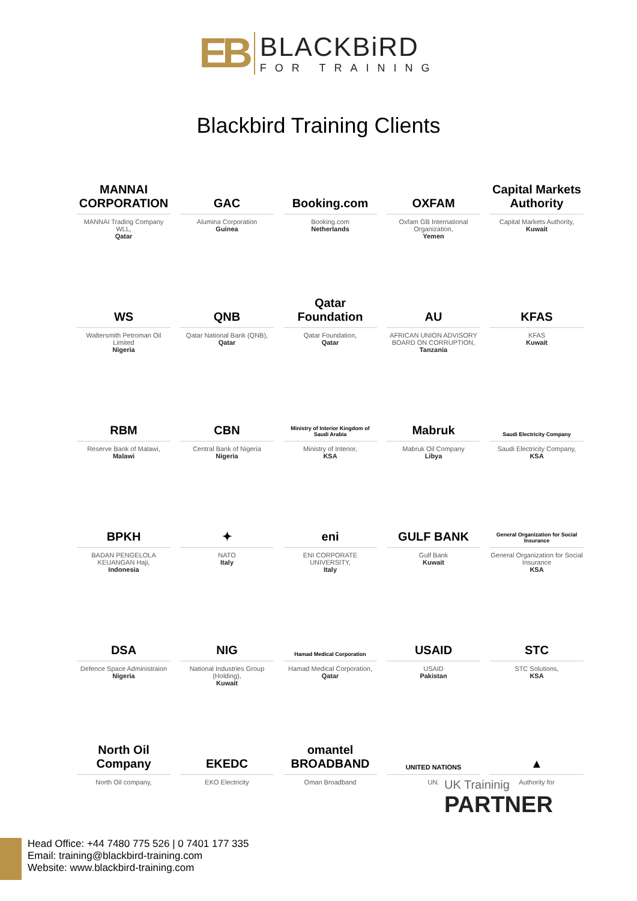EB
BLACKBiRD
FOR TRAINING
Blackbird Training Clients
MANNAI CORPORATION
MANNAI Trading Company WLL,
Qatar
GAC
Alumina Corporation
Guinea
Booking.com
Booking.com
Netherlands
OXFAM
Oxfam GB International Organization,
Yemen
Capital Markets Authority
Capital Markets Authority,
Kuwait
WS
Waltersmith Petroman Oil Limited
Nigeria
QNB
Qatar National Bank (QNB),
Qatar
Qatar Foundation
Qatar Foundation,
Qatar
AU
AFRICAN UNION ADVISORY BOARD ON CORRUPTION,
Tanzania
KFAS
KFAS
Kuwait
RBM
Reserve Bank of Malawi,
Malawi
CBN
Central Bank of Nigeria
Nigeria
Ministry of Interior Kingdom of Saudi Arabia
Ministry of Interior,
KSA
Mabruk
Mabruk Oil Company
Libya
Saudi Electricity Company
Saudi Electricity Company,
KSA
BPKH
BADAN PENGELOLA KEUANGAN Haji,
Indonesia
✦
NATO
Italy
eni
ENI CORPORATE UNIVERSITY,
Italy
GULF BANK
Gulf Bank
Kuwait
General Organization for Social Insurance
General Organization for Social Insurance
KSA
DSA
Defence Space Administraion
Nigeria
NIG
National Industries Group (Holding),
Kuwait
Hamad Medical Corporation
Hamad Medical Corporation,
Qatar
USAID
USAID
Pakistan
STC
STC Solutions,
KSA
North Oil Company
North Oil company,
EKEDC
EKO Electricity
omantel BROADBAND
Oman Broadband
UNITED NATIONS
UN.
▲
Authority for
UK Traininig
PARTNER
Head Office: +44 7480 775 526 | 0 7401 177 335
Email: training@blackbird-training.com
Website: www.blackbird-training.com